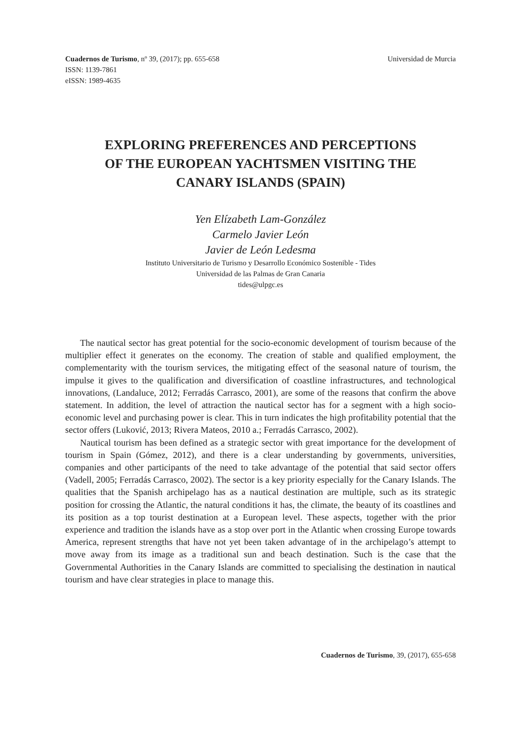Cuadernos de Turismo, nº 39, (2017); pp. 655-658
ISSN: 1139-7861
eISSN: 1989-4635
Universidad de Murcia
EXPLORING PREFERENCES AND PERCEPTIONS
OF THE EUROPEAN YACHTSMEN VISITING THE
CANARY ISLANDS (SPAIN)
Yen Elízabeth Lam-González
Carmelo Javier León
Javier de León Ledesma
Instituto Universitario de Turismo y Desarrollo Económico Sostenible - Tides
Universidad de las Palmas de Gran Canaria
tides@ulpgc.es
The nautical sector has great potential for the socio-economic development of tourism because of the multiplier effect it generates on the economy. The creation of stable and qualified employment, the complementarity with the tourism services, the mitigating effect of the seasonal nature of tourism, the impulse it gives to the qualification and diversification of coastline infrastructures, and technological innovations, (Landaluce, 2012; Ferradás Carrasco, 2001), are some of the reasons that confirm the above statement. In addition, the level of attraction the nautical sector has for a segment with a high socio-economic level and purchasing power is clear. This in turn indicates the high profitability potential that the sector offers (Luković, 2013; Rivera Mateos, 2010 a.; Ferradás Carrasco, 2002).
Nautical tourism has been defined as a strategic sector with great importance for the development of tourism in Spain (Gómez, 2012), and there is a clear understanding by governments, universities, companies and other participants of the need to take advantage of the potential that said sector offers (Vadell, 2005; Ferradás Carrasco, 2002). The sector is a key priority especially for the Canary Islands. The qualities that the Spanish archipelago has as a nautical destination are multiple, such as its strategic position for crossing the Atlantic, the natural conditions it has, the climate, the beauty of its coastlines and its position as a top tourist destination at a European level. These aspects, together with the prior experience and tradition the islands have as a stop over port in the Atlantic when crossing Europe towards America, represent strengths that have not yet been taken advantage of in the archipelago’s attempt to move away from its image as a traditional sun and beach destination. Such is the case that the Governmental Authorities in the Canary Islands are committed to specialising the destination in nautical tourism and have clear strategies in place to manage this.
Cuadernos de Turismo, 39, (2017), 655-658